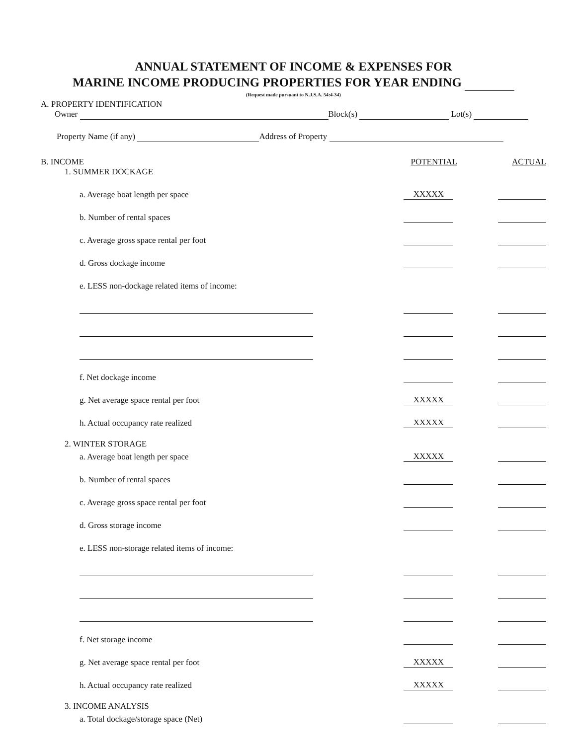ANNUAL STATEMENT OF INCOME & EXPENSES FOR
MARINE INCOME PRODUCING PROPERTIES FOR YEAR ENDING
(Request made pursuant to N.J.S.A. 54:4-34)
A. PROPERTY IDENTIFICATION
Owner Block(s) Lot(s)
Property Name (if any) Address of Property
B. INCOME POTENTIAL ACTUAL
1. SUMMER DOCKAGE
a. Average boat length per space XXXXX
b. Number of rental spaces
c. Average gross space rental per foot
d. Gross dockage income
e. LESS non-dockage related items of income:
f. Net dockage income
g. Net average space rental per foot XXXXX
h. Actual occupancy rate realized XXXXX
2. WINTER STORAGE
a. Average boat length per space XXXXX
b. Number of rental spaces
c. Average gross space rental per foot
d. Gross storage income
e. LESS non-storage related items of income:
f. Net storage income
g. Net average space rental per foot XXXXX
h. Actual occupancy rate realized XXXXX
3. INCOME ANALYSIS
a. Total dockage/storage space (Net)